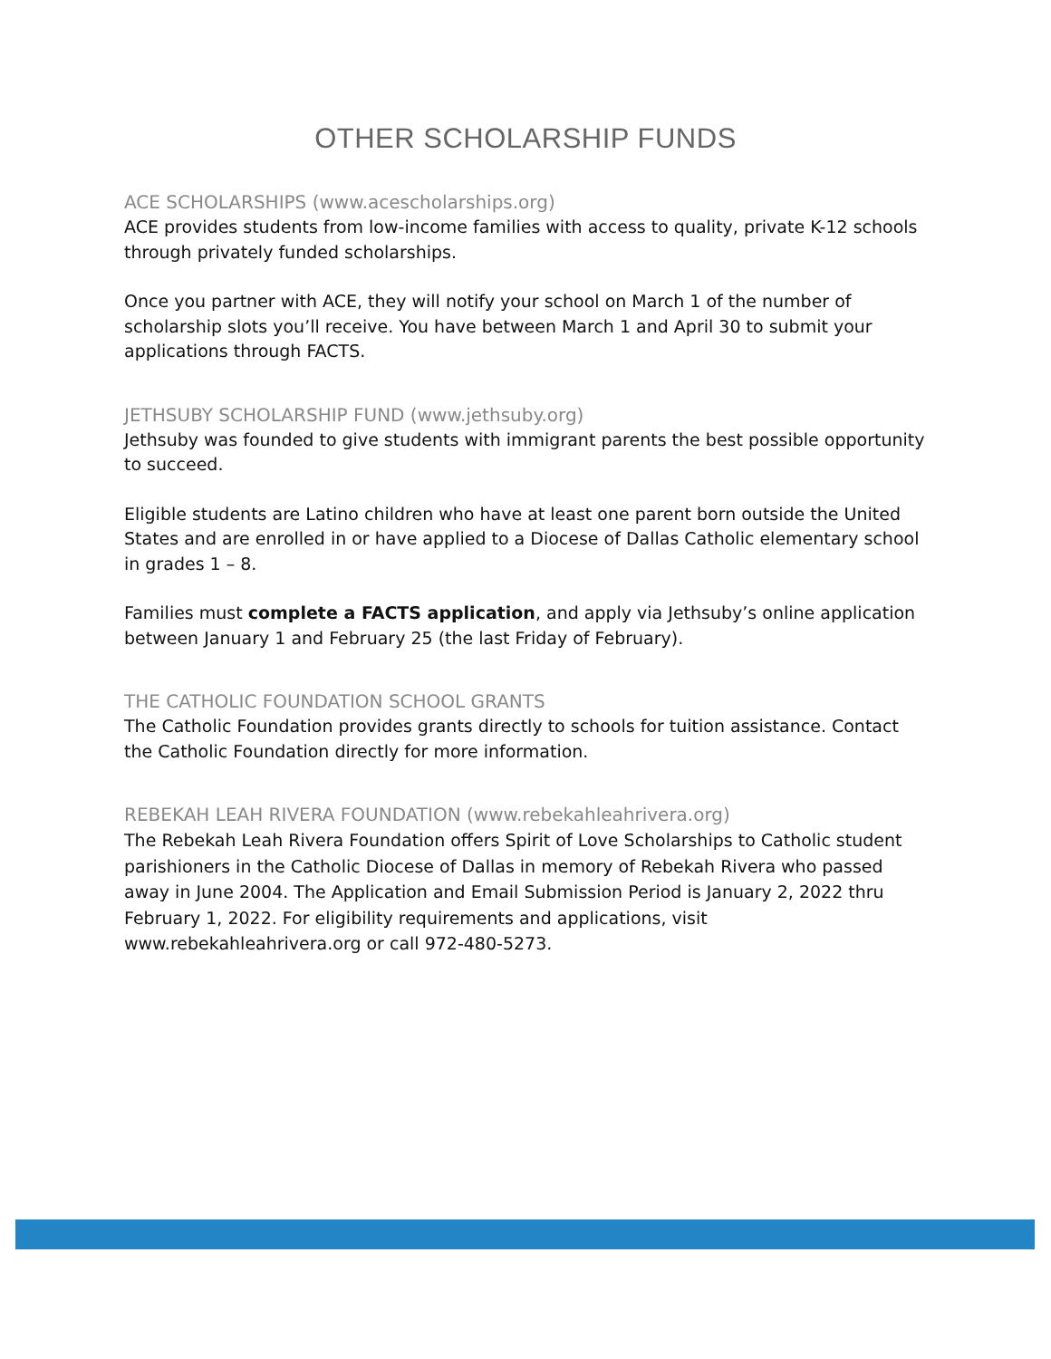OTHER SCHOLARSHIP FUNDS
ACE SCHOLARSHIPS (www.acescholarships.org)
ACE provides students from low-income families with access to quality, private K-12 schools through privately funded scholarships.
Once you partner with ACE, they will notify your school on March 1 of the number of scholarship slots you’ll receive. You have between March 1 and April 30 to submit your applications through FACTS.
JETHSUBY SCHOLARSHIP FUND (www.jethsuby.org)
Jethsuby was founded to give students with immigrant parents the best possible opportunity to succeed.
Eligible students are Latino children who have at least one parent born outside the United States and are enrolled in or have applied to a Diocese of Dallas Catholic elementary school in grades 1 – 8.
Families must complete a FACTS application, and apply via Jethsuby’s online application between January 1 and February 25 (the last Friday of February).
THE CATHOLIC FOUNDATION SCHOOL GRANTS
The Catholic Foundation provides grants directly to schools for tuition assistance. Contact the Catholic Foundation directly for more information.
REBEKAH LEAH RIVERA FOUNDATION (www.rebekahleahrivera.org)
The Rebekah Leah Rivera Foundation offers Spirit of Love Scholarships to Catholic student parishioners in the Catholic Diocese of Dallas in memory of Rebekah Rivera who passed away in June 2004. The Application and Email Submission Period is January 2, 2022 thru February 1, 2022. For eligibility requirements and applications, visit www.rebekahleahrivera.org or call 972-480-5273.